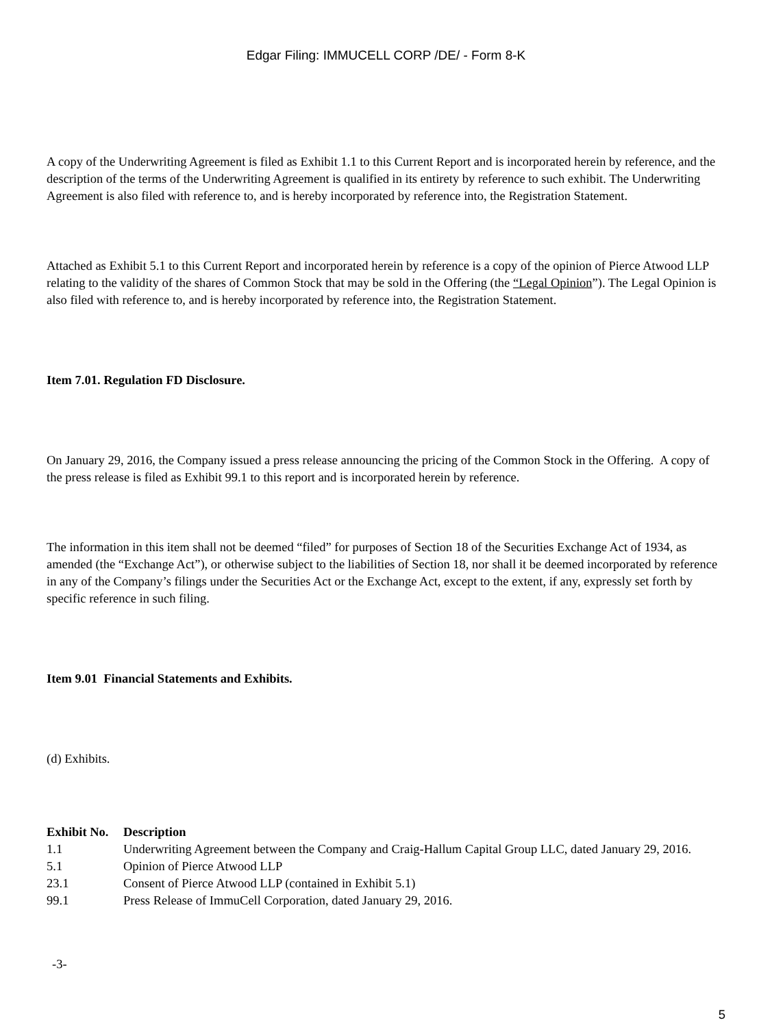Edgar Filing: IMMUCELL CORP /DE/ - Form 8-K
A copy of the Underwriting Agreement is filed as Exhibit 1.1 to this Current Report and is incorporated herein by reference, and the description of the terms of the Underwriting Agreement is qualified in its entirety by reference to such exhibit. The Underwriting Agreement is also filed with reference to, and is hereby incorporated by reference into, the Registration Statement.
Attached as Exhibit 5.1 to this Current Report and incorporated herein by reference is a copy of the opinion of Pierce Atwood LLP relating to the validity of the shares of Common Stock that may be sold in the Offering (the “Legal Opinion”). The Legal Opinion is also filed with reference to, and is hereby incorporated by reference into, the Registration Statement.
Item 7.01. Regulation FD Disclosure.
On January 29, 2016, the Company issued a press release announcing the pricing of the Common Stock in the Offering. A copy of the press release is filed as Exhibit 99.1 to this report and is incorporated herein by reference.
The information in this item shall not be deemed “filed” for purposes of Section 18 of the Securities Exchange Act of 1934, as amended (the “Exchange Act”), or otherwise subject to the liabilities of Section 18, nor shall it be deemed incorporated by reference in any of the Company’s filings under the Securities Act or the Exchange Act, except to the extent, if any, expressly set forth by specific reference in such filing.
Item 9.01 Financial Statements and Exhibits.
(d) Exhibits.
| Exhibit No. | Description |
| --- | --- |
| 1.1 | Underwriting Agreement between the Company and Craig-Hallum Capital Group LLC, dated January 29, 2016. |
| 5.1 | Opinion of Pierce Atwood LLP |
| 23.1 | Consent of Pierce Atwood LLP (contained in Exhibit 5.1) |
| 99.1 | Press Release of ImmuCell Corporation, dated January 29, 2016. |
-3-
5